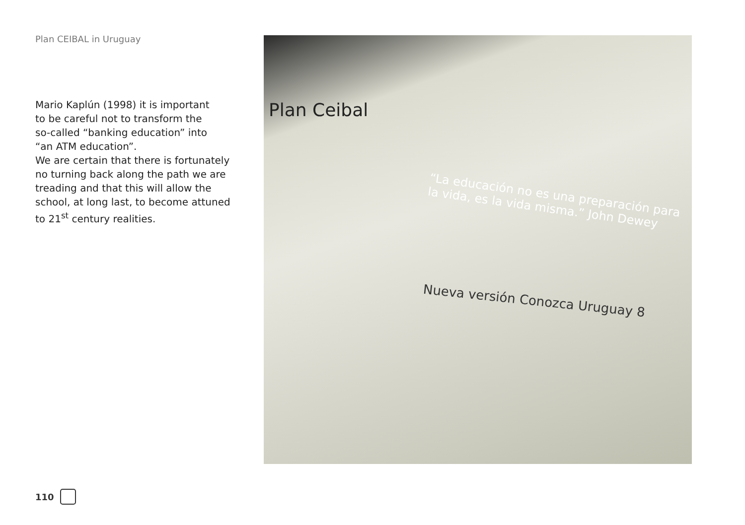Plan CEIBAL in Uruguay
Mario Kaplún (1998) it is important
to be careful not to transform the
so-called “banking education” into
“an ATM education”.
We are certain that there is fortunately
no turning back along the path we are
treading and that this will allow the
school, at long last, to become attuned
to 21<sup>st</sup> century realities.
Plan Ceibal
“La educación no es una preparación para la vida, es la vida misma.” John Dewey
Nueva versión Conozca Uruguay 8
110